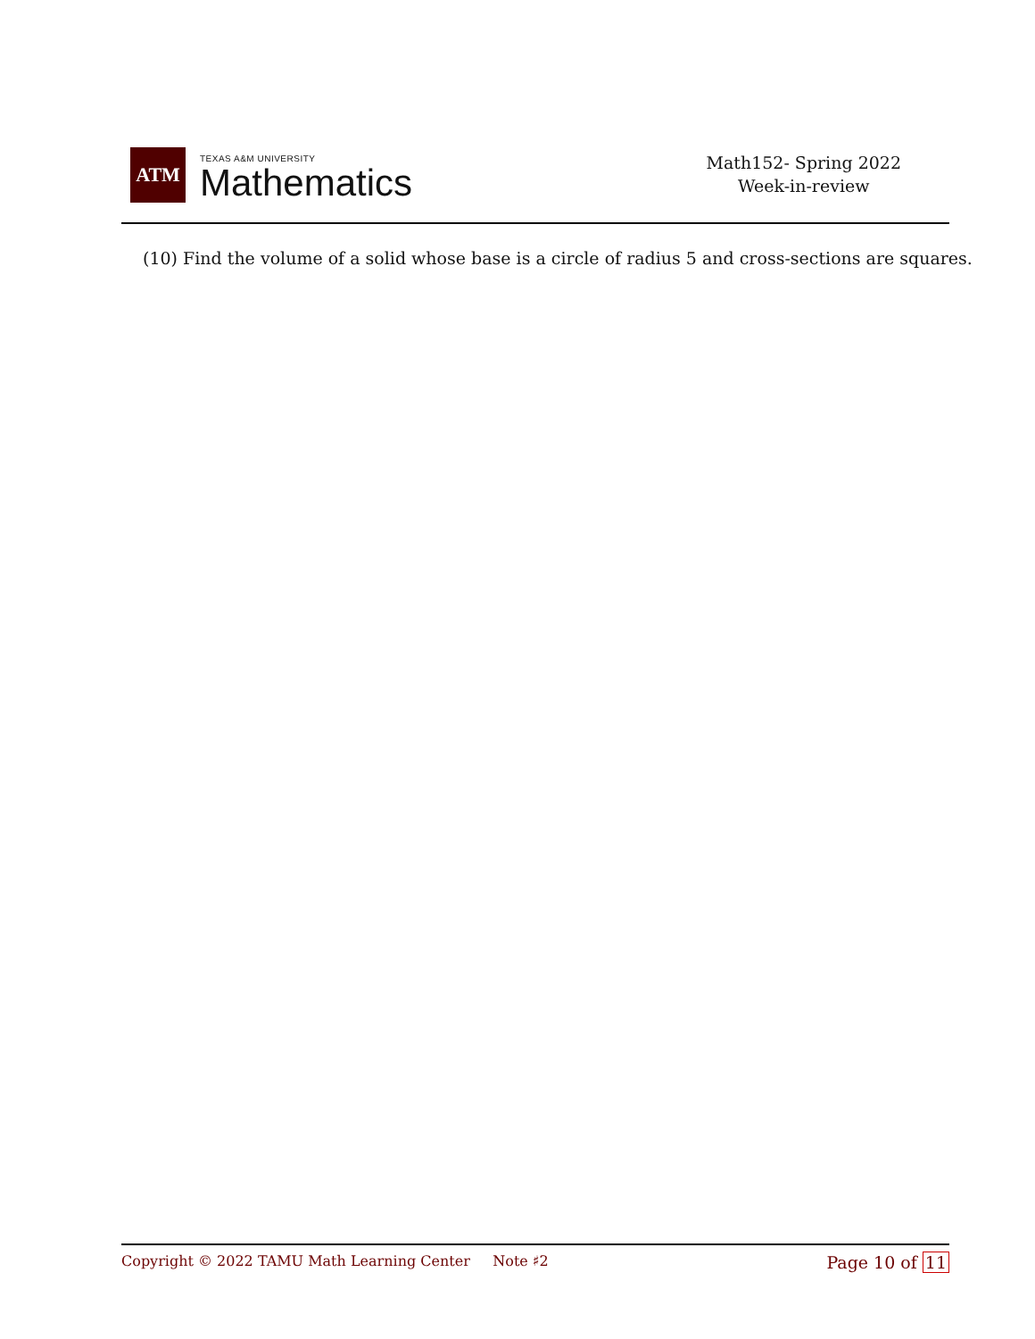ATM
TEXAS A&M UNIVERSITY
Mathematics
Math152- Spring 2022
Week-in-review
(10) Find the volume of a solid whose base is a circle of radius 5 and cross-sections are squares.
Copyright © 2022 TAMU Math Learning Center Note ♯2
Page 10 of 11